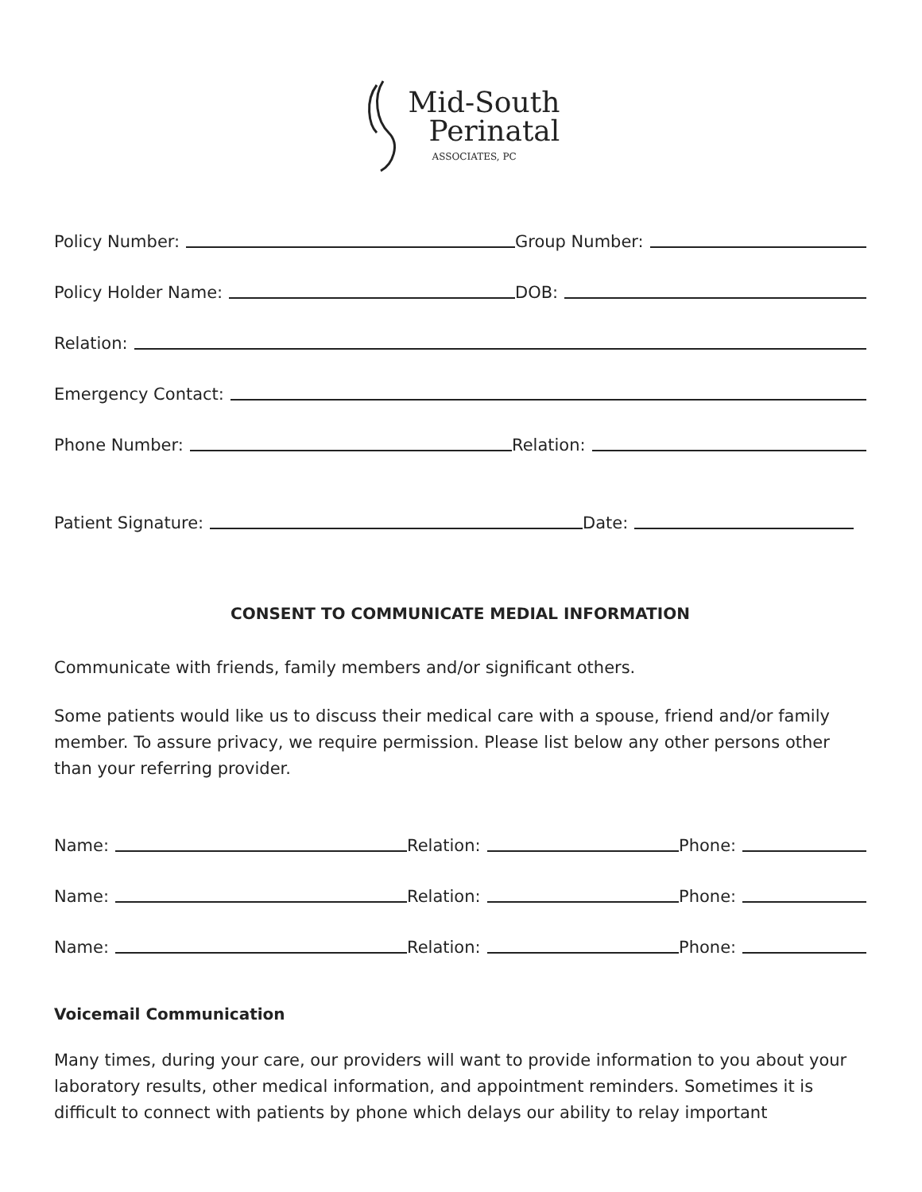Mid-South
Perinatal
ASSOCIATES, PC
Policy Number:
Group Number:
Policy Holder Name:
DOB:
Relation:
Emergency Contact:
Phone Number:
Relation:
Patient Signature:
Date:
CONSENT TO COMMUNICATE MEDIAL INFORMATION
Communicate with friends, family members and/or significant others.
Some patients would like us to discuss their medical care with a spouse, friend and/or family member. To assure privacy, we require permission. Please list below any other persons other than your referring provider.
Name:
Relation:
Phone:
Name:
Relation:
Phone:
Name:
Relation:
Phone:
Voicemail Communication
Many times, during your care, our providers will want to provide information to you about your laboratory results, other medical information, and appointment reminders. Sometimes it is difficult to connect with patients by phone which delays our ability to relay important